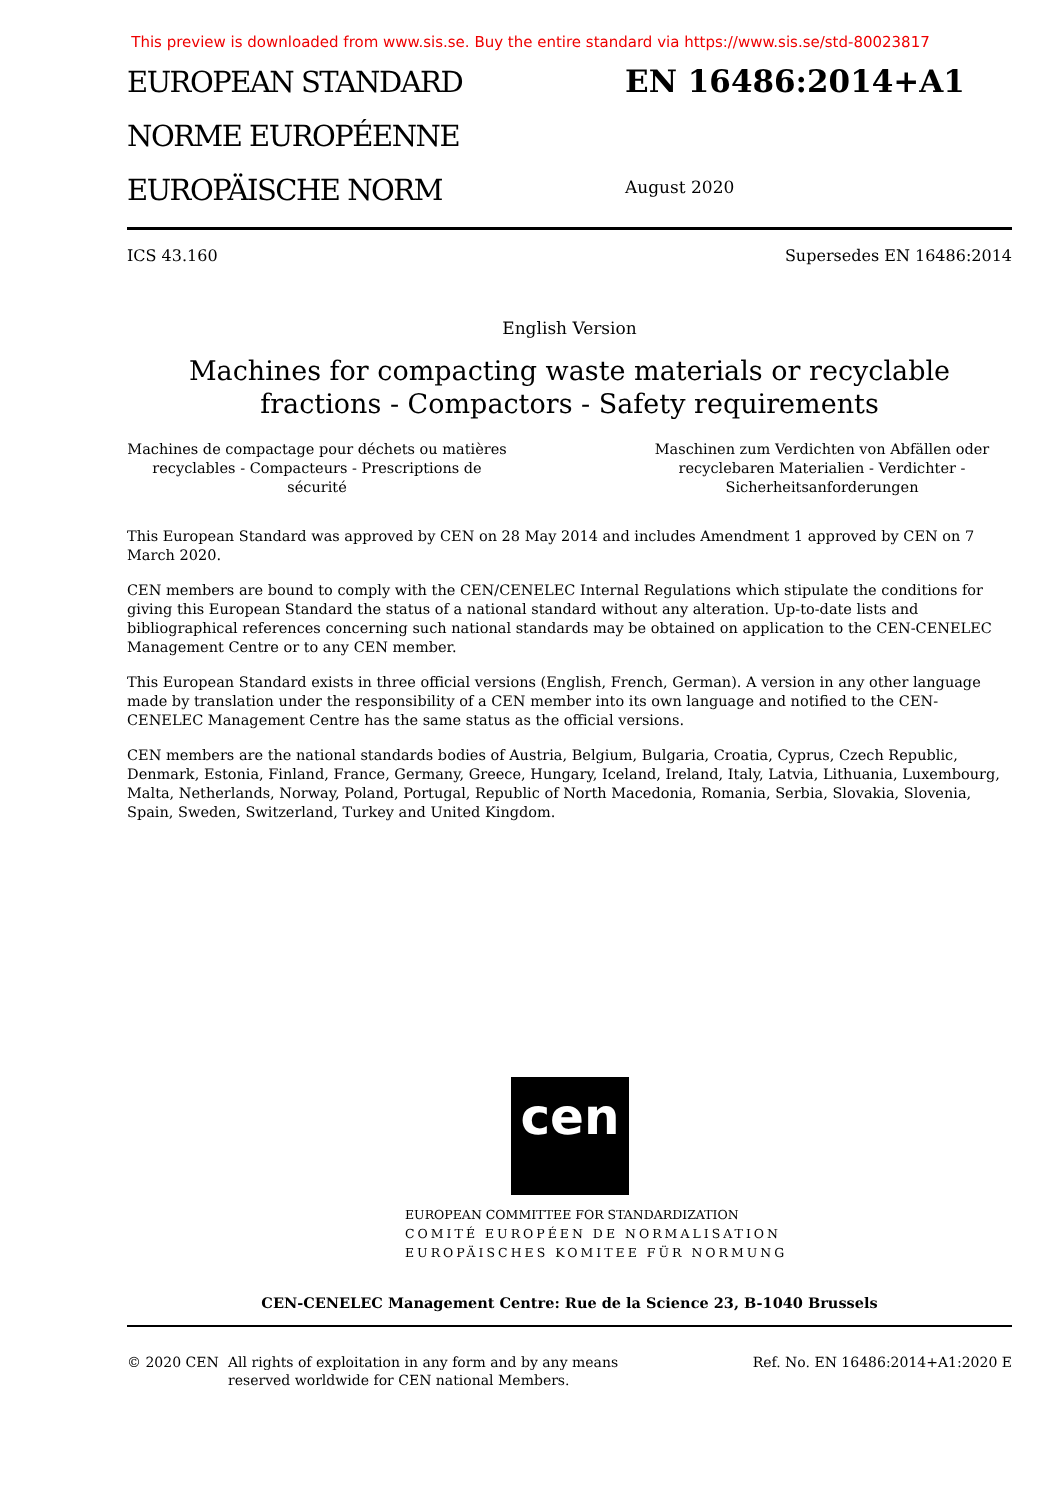This preview is downloaded from www.sis.se. Buy the entire standard via https://www.sis.se/std-80023817
EUROPEAN STANDARD
NORME EUROPÉENNE
EUROPÄISCHE NORM
EN 16486:2014+A1
August 2020
ICS 43.160 Supersedes EN 16486:2014
English Version
Machines for compacting waste materials or recyclable
fractions - Compactors - Safety requirements
Machines de compactage pour déchets ou matières recyclables - Compacteurs - Prescriptions de sécurité
Maschinen zum Verdichten von Abfällen oder recyclebaren Materialien - Verdichter - Sicherheitsanforderungen
This European Standard was approved by CEN on 28 May 2014 and includes Amendment 1 approved by CEN on 7 March 2020.
CEN members are bound to comply with the CEN/CENELEC Internal Regulations which stipulate the conditions for giving this European Standard the status of a national standard without any alteration. Up-to-date lists and bibliographical references concerning such national standards may be obtained on application to the CEN-CENELEC Management Centre or to any CEN member.
This European Standard exists in three official versions (English, French, German). A version in any other language made by translation under the responsibility of a CEN member into its own language and notified to the CEN-CENELEC Management Centre has the same status as the official versions.
CEN members are the national standards bodies of Austria, Belgium, Bulgaria, Croatia, Cyprus, Czech Republic, Denmark, Estonia, Finland, France, Germany, Greece, Hungary, Iceland, Ireland, Italy, Latvia, Lithuania, Luxembourg, Malta, Netherlands, Norway, Poland, Portugal, Republic of North Macedonia, Romania, Serbia, Slovakia, Slovenia, Spain, Sweden, Switzerland, Turkey and United Kingdom.
cen
EUROPEAN COMMITTEE FOR STANDARDIZATION
COMITÉ EUROPÉEN DE NORMALISATION
EUROPÄISCHES KOMITEE FÜR NORMUNG
CEN-CENELEC Management Centre: Rue de la Science 23, B-1040 Brussels
© 2020 CEN All rights of exploitation in any form and by any means reserved worldwide for CEN national Members. Ref. No. EN 16486:2014+A1:2020 E